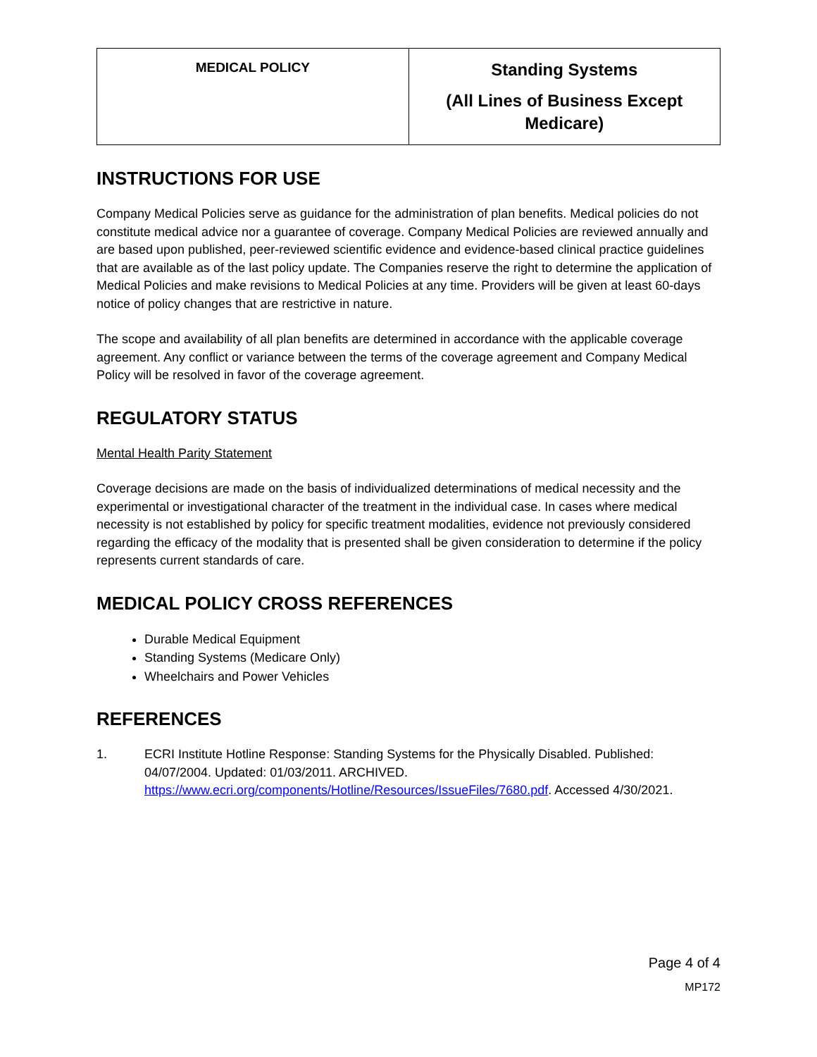| MEDICAL POLICY | Standing Systems (All Lines of Business Except Medicare) |
INSTRUCTIONS FOR USE
Company Medical Policies serve as guidance for the administration of plan benefits. Medical policies do not constitute medical advice nor a guarantee of coverage. Company Medical Policies are reviewed annually and are based upon published, peer-reviewed scientific evidence and evidence-based clinical practice guidelines that are available as of the last policy update. The Companies reserve the right to determine the application of Medical Policies and make revisions to Medical Policies at any time. Providers will be given at least 60-days notice of policy changes that are restrictive in nature.
The scope and availability of all plan benefits are determined in accordance with the applicable coverage agreement. Any conflict or variance between the terms of the coverage agreement and Company Medical Policy will be resolved in favor of the coverage agreement.
REGULATORY STATUS
Mental Health Parity Statement
Coverage decisions are made on the basis of individualized determinations of medical necessity and the experimental or investigational character of the treatment in the individual case. In cases where medical necessity is not established by policy for specific treatment modalities, evidence not previously considered regarding the efficacy of the modality that is presented shall be given consideration to determine if the policy represents current standards of care.
MEDICAL POLICY CROSS REFERENCES
Durable Medical Equipment
Standing Systems (Medicare Only)
Wheelchairs and Power Vehicles
REFERENCES
1. ECRI Institute Hotline Response: Standing Systems for the Physically Disabled. Published: 04/07/2004. Updated: 01/03/2011. ARCHIVED. https://www.ecri.org/components/Hotline/Resources/IssueFiles/7680.pdf. Accessed 4/30/2021.
Page 4 of 4
MP172